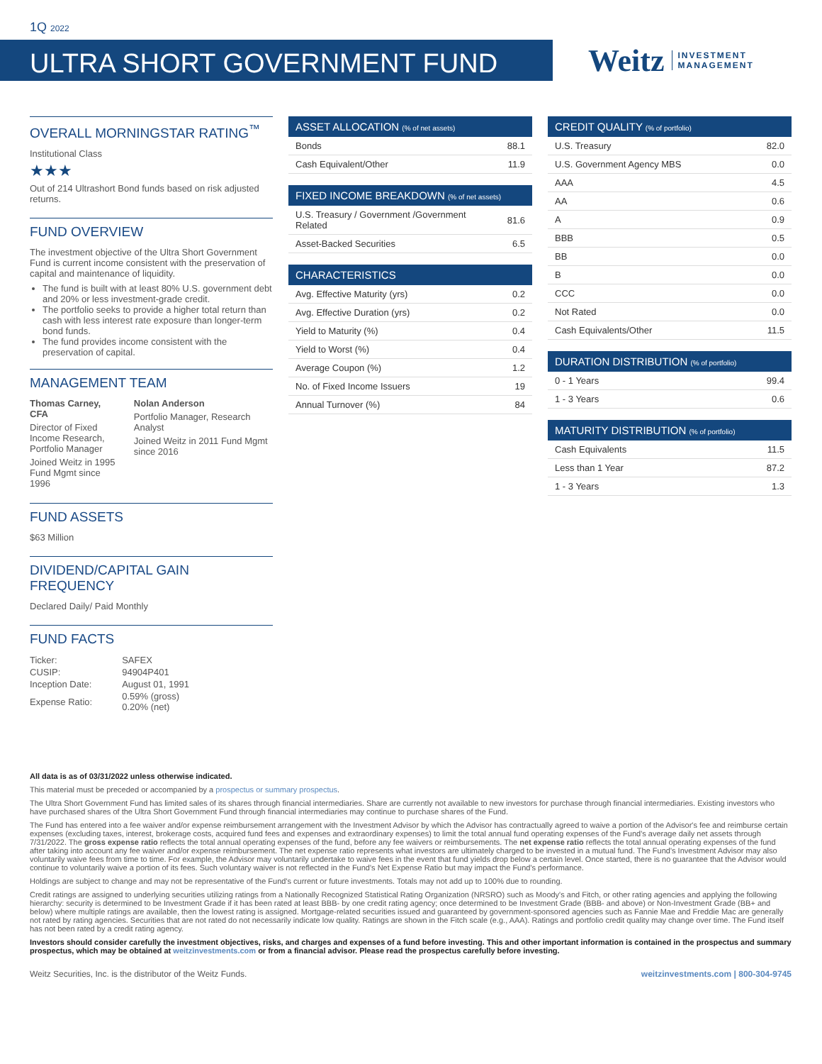1Q 2022
ULTRA SHORT GOVERNMENT FUND
Weitz INVESTMENT
MANAGEMENT
OVERALL MORNINGSTAR RATING<sup>™</sup>
Institutional Class
★★★
Out of 214 Ultrashort Bond funds based on risk adjusted returns.
FUND OVERVIEW
The investment objective of the Ultra Short Government Fund is current income consistent with the preservation of capital and maintenance of liquidity.
The fund is built with at least 80% U.S. government debt and 20% or less investment-grade credit.
The portfolio seeks to provide a higher total return than cash with less interest rate exposure than longer-term bond funds.
The fund provides income consistent with the preservation of capital.
MANAGEMENT TEAM
Thomas Carney, CFA
Director of Fixed Income Research, Portfolio Manager
Joined Weitz in 1995 Fund Mgmt since 1996
Nolan Anderson
Portfolio Manager, Research Analyst
Joined Weitz in 2011 Fund Mgmt since 2016
FUND ASSETS
$63 Million
DIVIDEND/CAPITAL GAIN FREQUENCY
Declared Daily/ Paid Monthly
FUND FACTS
| Ticker: | SAFEX |
| CUSIP: | 94904P401 |
| Inception Date: | August 01, 1991 |
| Expense Ratio: | 0.59% (gross) 0.20% (net) |
| ASSET ALLOCATION (% of net assets) | |
| --- | --- |
| Bonds | 88.1 |
| Cash Equivalent/Other | 11.9 |
| FIXED INCOME BREAKDOWN (% of net assets) | |
| --- | --- |
| U.S. Treasury / Government /Government Related | 81.6 |
| Asset-Backed Securities | 6.5 |
| CHARACTERISTICS | |
| --- | --- |
| Avg. Effective Maturity (yrs) | 0.2 |
| Avg. Effective Duration (yrs) | 0.2 |
| Yield to Maturity (%) | 0.4 |
| Yield to Worst (%) | 0.4 |
| Average Coupon (%) | 1.2 |
| No. of Fixed Income Issuers | 19 |
| Annual Turnover (%) | 84 |
| CREDIT QUALITY (% of portfolio) | |
| --- | --- |
| U.S. Treasury | 82.0 |
| U.S. Government Agency MBS | 0.0 |
| AAA | 4.5 |
| AA | 0.6 |
| A | 0.9 |
| BBB | 0.5 |
| BB | 0.0 |
| B | 0.0 |
| CCC | 0.0 |
| Not Rated | 0.0 |
| Cash Equivalents/Other | 11.5 |
| DURATION DISTRIBUTION (% of portfolio) | |
| --- | --- |
| 0 - 1 Years | 99.4 |
| 1 - 3 Years | 0.6 |
| MATURITY DISTRIBUTION (% of portfolio) | |
| --- | --- |
| Cash Equivalents | 11.5 |
| Less than 1 Year | 87.2 |
| 1 - 3 Years | 1.3 |
All data is as of 03/31/2022 unless otherwise indicated.
This material must be preceded or accompanied by a prospectus or summary prospectus.
The Ultra Short Government Fund has limited sales of its shares through financial intermediaries. Share are currently not available to new investors for purchase through financial intermediaries. Existing investors who have purchased shares of the Ultra Short Government Fund through financial intermediaries may continue to purchase shares of the Fund.
The Fund has entered into a fee waiver and/or expense reimbursement arrangement with the Investment Advisor by which the Advisor has contractually agreed to waive a portion of the Advisor's fee and reimburse certain expenses (excluding taxes, interest, brokerage costs, acquired fund fees and expenses and extraordinary expenses) to limit the total annual fund operating expenses of the Fund's average daily net assets through 7/31/2022. The gross expense ratio reflects the total annual operating expenses of the fund, before any fee waivers or reimbursements. The net expense ratio reflects the total annual operating expenses of the fund after taking into account any fee waiver and/or expense reimbursement. The net expense ratio represents what investors are ultimately charged to be invested in a mutual fund. The Fund's Investment Advisor may also voluntarily waive fees from time to time. For example, the Advisor may voluntarily undertake to waive fees in the event that fund yields drop below a certain level. Once started, there is no guarantee that the Advisor would continue to voluntarily waive a portion of its fees. Such voluntary waiver is not reflected in the Fund's Net Expense Ratio but may impact the Fund's performance.
Holdings are subject to change and may not be representative of the Fund's current or future investments. Totals may not add up to 100% due to rounding.
Credit ratings are assigned to underlying securities utilizing ratings from a Nationally Recognized Statistical Rating Organization (NRSRO) such as Moody's and Fitch, or other rating agencies and applying the following hierarchy: security is determined to be Investment Grade if it has been rated at least BBB- by one credit rating agency; once determined to be Investment Grade (BBB- and above) or Non-Investment Grade (BB+ and below) where multiple ratings are available, then the lowest rating is assigned. Mortgage-related securities issued and guaranteed by government-sponsored agencies such as Fannie Mae and Freddie Mac are generally not rated by rating agencies. Securities that are not rated do not necessarily indicate low quality. Ratings are shown in the Fitch scale (e.g., AAA). Ratings and portfolio credit quality may change over time. The Fund itself has not been rated by a credit rating agency.
Investors should consider carefully the investment objectives, risks, and charges and expenses of a fund before investing. This and other important information is contained in the prospectus and summary prospectus, which may be obtained at weitzinvestments.com or from a financial advisor. Please read the prospectus carefully before investing.
Weitz Securities, Inc. is the distributor of the Weitz Funds. weitzinvestments.com | 800-304-9745